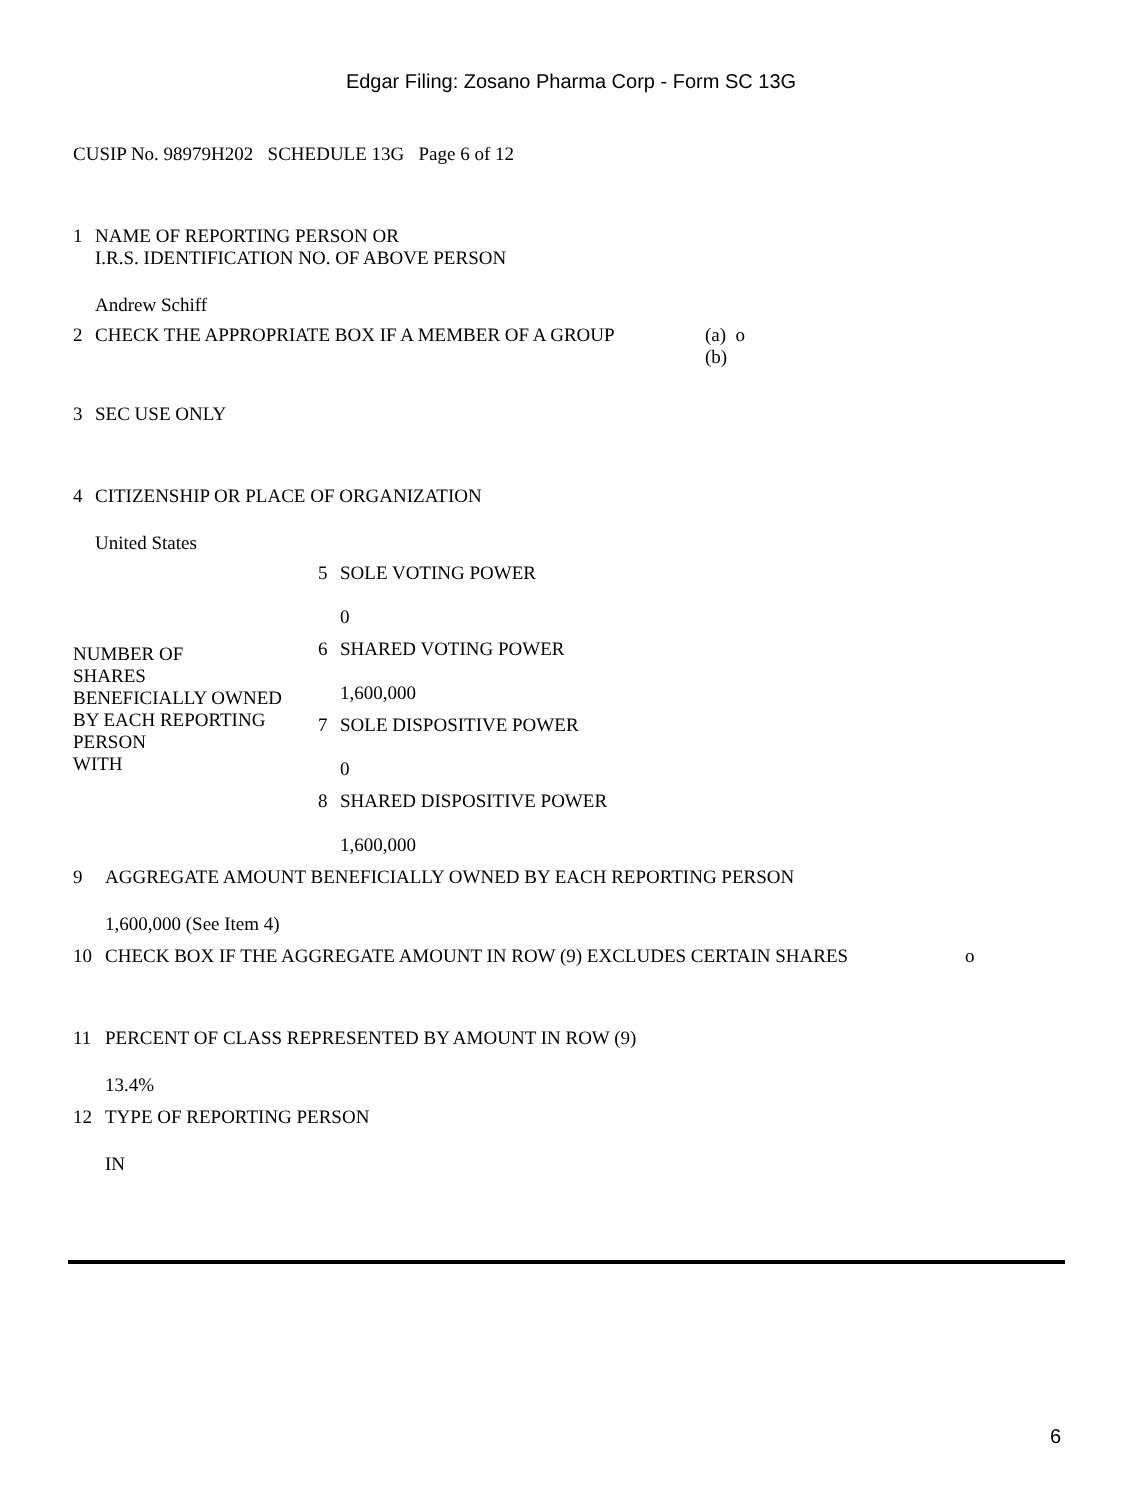Edgar Filing: Zosano Pharma Corp - Form SC 13G
CUSIP No. 98979H202 SCHEDULE 13G Page 6 of 12
1 NAME OF REPORTING PERSON OR
I.R.S. IDENTIFICATION NO. OF ABOVE PERSON
Andrew Schiff
2 CHECK THE APPROPRIATE BOX IF A MEMBER OF A GROUP (a) o
(b)
3 SEC USE ONLY
4 CITIZENSHIP OR PLACE OF ORGANIZATION
United States
| NUMBER OF SHARES BENEFICIALLY OWNED BY EACH REPORTING PERSON WITH | 5 SOLE VOTING POWER 0 6 SHARED VOTING POWER 1,600,000 7 SOLE DISPOSITIVE POWER 0 8 SHARED DISPOSITIVE POWER 1,600,000 |
9 AGGREGATE AMOUNT BENEFICIALLY OWNED BY EACH REPORTING PERSON
1,600,000 (See Item 4)
10 CHECK BOX IF THE AGGREGATE AMOUNT IN ROW (9) EXCLUDES CERTAIN SHARES o
11 PERCENT OF CLASS REPRESENTED BY AMOUNT IN ROW (9)
13.4%
12 TYPE OF REPORTING PERSON
IN
6